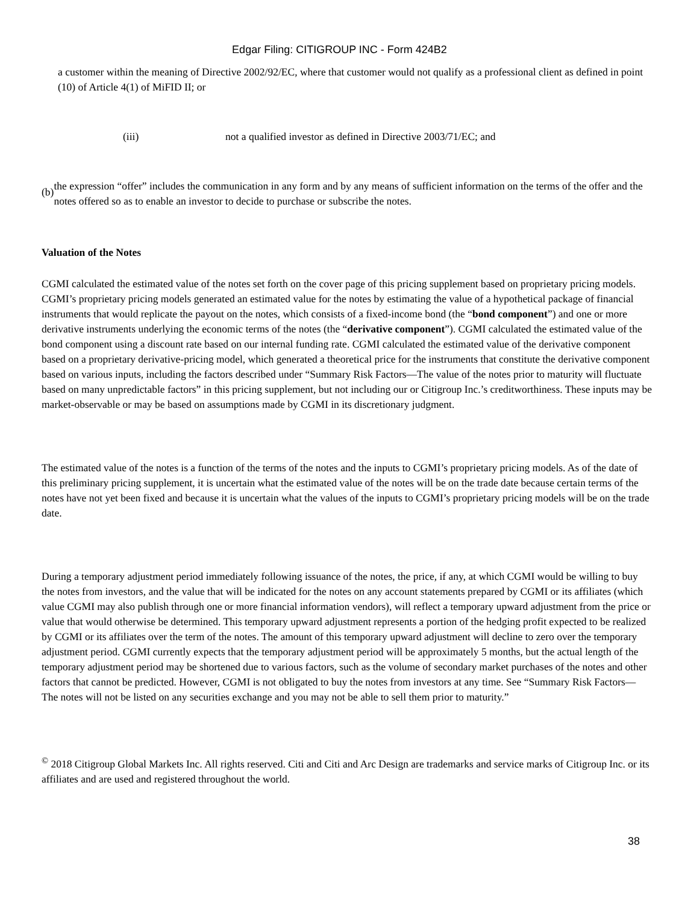Edgar Filing: CITIGROUP INC - Form 424B2
a customer within the meaning of Directive 2002/92/EC, where that customer would not qualify as a professional client as defined in point (10) of Article 4(1) of MiFID II; or
(iii) not a qualified investor as defined in Directive 2003/71/EC; and
(b)
the expression “offer” includes the communication in any form and by any means of sufficient information on the terms of the offer and the notes offered so as to enable an investor to decide to purchase or subscribe the notes.
Valuation of the Notes
CGMI calculated the estimated value of the notes set forth on the cover page of this pricing supplement based on proprietary pricing models. CGMI’s proprietary pricing models generated an estimated value for the notes by estimating the value of a hypothetical package of financial instruments that would replicate the payout on the notes, which consists of a fixed-income bond (the “bond component”) and one or more derivative instruments underlying the economic terms of the notes (the “derivative component”). CGMI calculated the estimated value of the bond component using a discount rate based on our internal funding rate. CGMI calculated the estimated value of the derivative component based on a proprietary derivative-pricing model, which generated a theoretical price for the instruments that constitute the derivative component based on various inputs, including the factors described under “Summary Risk Factors—The value of the notes prior to maturity will fluctuate based on many unpredictable factors” in this pricing supplement, but not including our or Citigroup Inc.’s creditworthiness. These inputs may be market-observable or may be based on assumptions made by CGMI in its discretionary judgment.
The estimated value of the notes is a function of the terms of the notes and the inputs to CGMI’s proprietary pricing models. As of the date of this preliminary pricing supplement, it is uncertain what the estimated value of the notes will be on the trade date because certain terms of the notes have not yet been fixed and because it is uncertain what the values of the inputs to CGMI’s proprietary pricing models will be on the trade date.
During a temporary adjustment period immediately following issuance of the notes, the price, if any, at which CGMI would be willing to buy the notes from investors, and the value that will be indicated for the notes on any account statements prepared by CGMI or its affiliates (which value CGMI may also publish through one or more financial information vendors), will reflect a temporary upward adjustment from the price or value that would otherwise be determined. This temporary upward adjustment represents a portion of the hedging profit expected to be realized by CGMI or its affiliates over the term of the notes. The amount of this temporary upward adjustment will decline to zero over the temporary adjustment period. CGMI currently expects that the temporary adjustment period will be approximately 5 months, but the actual length of the temporary adjustment period may be shortened due to various factors, such as the volume of secondary market purchases of the notes and other factors that cannot be predicted. However, CGMI is not obligated to buy the notes from investors at any time. See “Summary Risk Factors—The notes will not be listed on any securities exchange and you may not be able to sell them prior to maturity.”
<sup>©</sup> 2018 Citigroup Global Markets Inc. All rights reserved. Citi and Citi and Arc Design are trademarks and service marks of Citigroup Inc. or its affiliates and are used and registered throughout the world.
38